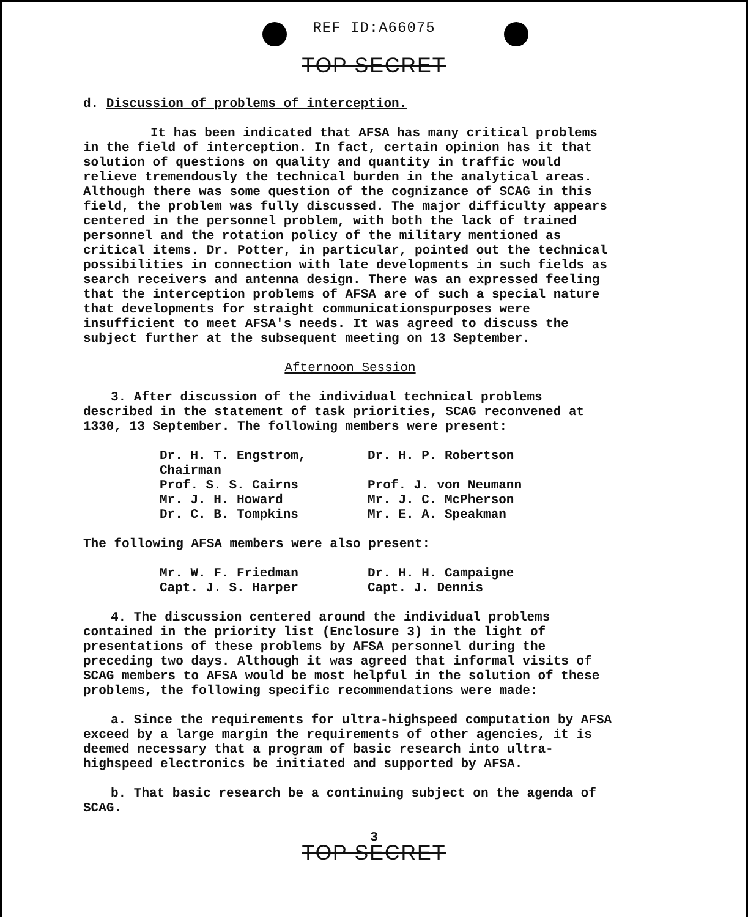REF ID:A66075
TOP SECRET
d. Discussion of problems of interception.
It has been indicated that AFSA has many critical problems in the field of interception. In fact, certain opinion has it that solution of questions on quality and quantity in traffic would relieve tremendously the technical burden in the analytical areas. Although there was some question of the cognizance of SCAG in this field, the problem was fully discussed. The major difficulty appears centered in the personnel problem, with both the lack of trained personnel and the rotation policy of the military mentioned as critical items. Dr. Potter, in particular, pointed out the technical possibilities in connection with late developments in such fields as search receivers and antenna design. There was an expressed feeling that the interception problems of AFSA are of such a special nature that developments for straight communicationspurposes were insufficient to meet AFSA's needs. It was agreed to discuss the subject further at the subsequent meeting on 13 September.
Afternoon Session
3. After discussion of the individual technical problems described in the statement of task priorities, SCAG reconvened at 1330, 13 September. The following members were present:
Dr. H. T. Engstrom, Chairman
Dr. H. P. Robertson
Prof. S. S. Cairns
Prof. J. von Neumann
Mr. J. H. Howard
Mr. J. C. McPherson
Dr. C. B. Tompkins
Mr. E. A. Speakman
The following AFSA members were also present:
Mr. W. F. Friedman
Dr. H. H. Campaigne
Capt. J. S. Harper
Capt. J. Dennis
4. The discussion centered around the individual problems contained in the priority list (Enclosure 3) in the light of presentations of these problems by AFSA personnel during the preceding two days. Although it was agreed that informal visits of SCAG members to AFSA would be most helpful in the solution of these problems, the following specific recommendations were made:
a. Since the requirements for ultra-highspeed computation by AFSA exceed by a large margin the requirements of other agencies, it is deemed necessary that a program of basic research into ultra-highspeed electronics be initiated and supported by AFSA.
b. That basic research be a continuing subject on the agenda of SCAG.
3
TOP SECRET